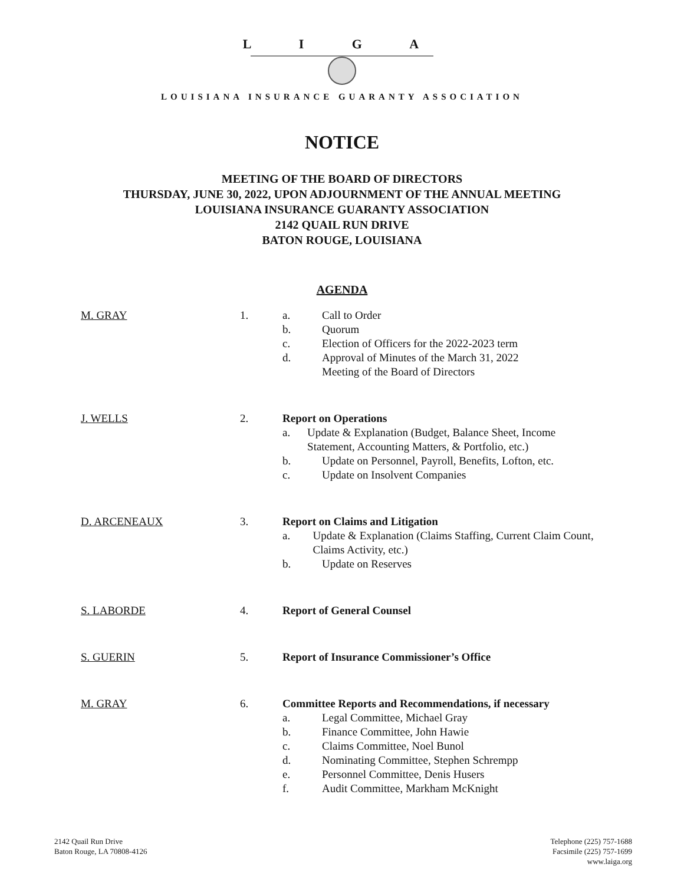L I G A
LOUISIANA INSURANCE GUARANTY ASSOCIATION
NOTICE
MEETING OF THE BOARD OF DIRECTORS
THURSDAY, JUNE 30, 2022, UPON ADJOURNMENT OF THE ANNUAL MEETING
LOUISIANA INSURANCE GUARANTY ASSOCIATION
2142 QUAIL RUN DRIVE
BATON ROUGE, LOUISIANA
AGENDA
M. GRAY 1. a. Call to Order
b. Quorum
c. Election of Officers for the 2022-2023 term
d. Approval of Minutes of the March 31, 2022
Meeting of the Board of Directors
J. WELLS 2. Report on Operations
a. Update & Explanation (Budget, Balance Sheet, Income Statement, Accounting Matters, & Portfolio, etc.)
b. Update on Personnel, Payroll, Benefits, Lofton, etc.
c. Update on Insolvent Companies
D. ARCENEAUX 3. Report on Claims and Litigation
a. Update & Explanation (Claims Staffing, Current Claim Count, Claims Activity, etc.)
b. Update on Reserves
S. LABORDE 4. Report of General Counsel
S. GUERIN 5. Report of Insurance Commissioner’s Office
M. GRAY 6. Committee Reports and Recommendations, if necessary
a. Legal Committee, Michael Gray
b. Finance Committee, John Hawie
c. Claims Committee, Noel Bunol
d. Nominating Committee, Stephen Schrempp
e. Personnel Committee, Denis Husers
f. Audit Committee, Markham McKnight
2142 Quail Run Drive
Baton Rouge, LA 70808-4126
Telephone (225) 757-1688
Facsimile (225) 757-1699
www.laiga.org